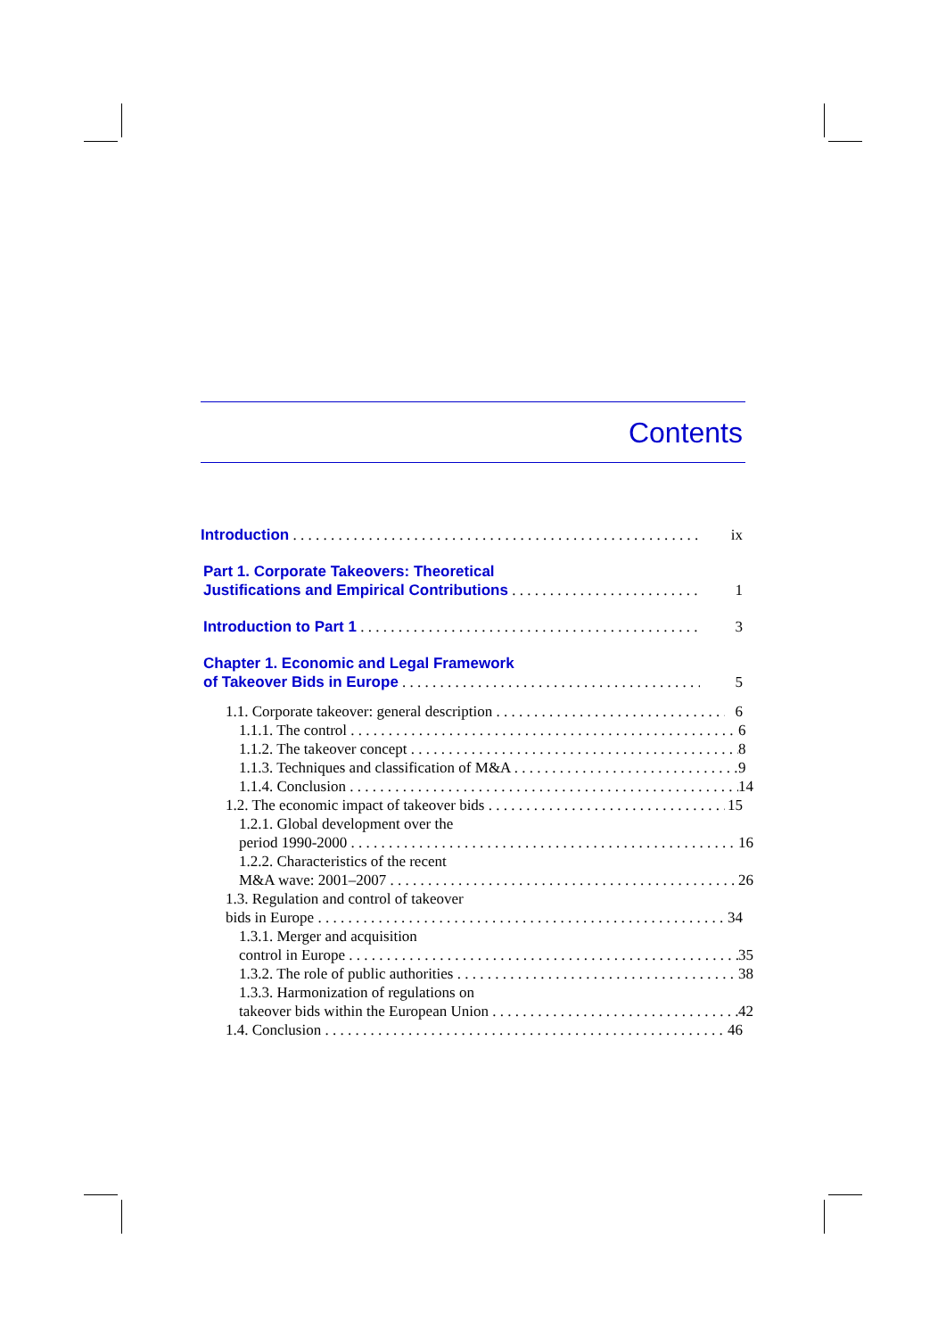Contents
Introduction ix
Part 1. Corporate Takeovers: Theoretical
Justifications and Empirical Contributions 1
Introduction to Part 1 3
Chapter 1. Economic and Legal Framework
of Takeover Bids in Europe 5
1.1. Corporate takeover: general description 6
1.1.1. The control 6
1.1.2. The takeover concept 8
1.1.3. Techniques and classification of M&A 9
1.1.4. Conclusion 14
1.2. The economic impact of takeover bids 15
1.2.1. Global development over the
period 1990-2000 16
1.2.2. Characteristics of the recent
M&A wave: 2001–2007 26
1.3. Regulation and control of takeover
bids in Europe 34
1.3.1. Merger and acquisition
control in Europe 35
1.3.2. The role of public authorities 38
1.3.3. Harmonization of regulations on
takeover bids within the European Union 42
1.4. Conclusion 46